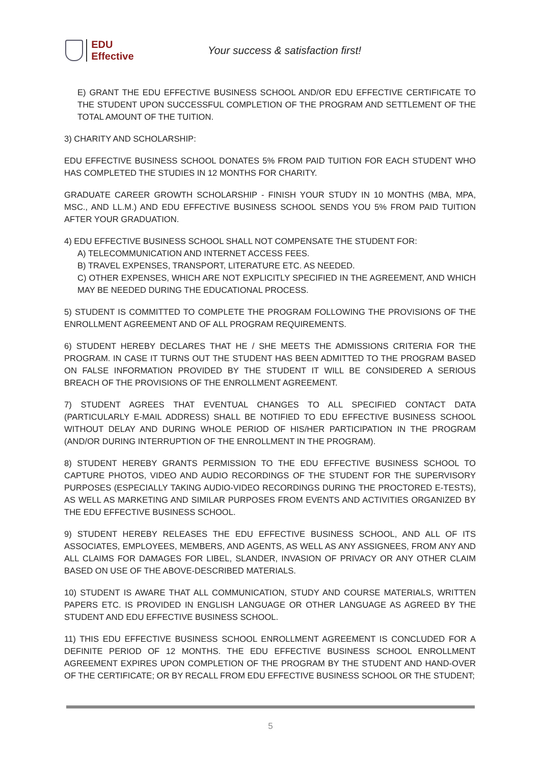EDU Effective
Your success & satisfaction first!
E) GRANT THE EDU EFFECTIVE BUSINESS SCHOOL AND/OR EDU EFFECTIVE CERTIFICATE TO THE STUDENT UPON SUCCESSFUL COMPLETION OF THE PROGRAM AND SETTLEMENT OF THE TOTAL AMOUNT OF THE TUITION.
3) CHARITY AND SCHOLARSHIP:
EDU EFFECTIVE BUSINESS SCHOOL DONATES 5% FROM PAID TUITION FOR EACH STUDENT WHO HAS COMPLETED THE STUDIES IN 12 MONTHS FOR CHARITY.
GRADUATE CAREER GROWTH SCHOLARSHIP - FINISH YOUR STUDY IN 10 MONTHS (MBA, MPA, MSC., AND LL.M.) AND EDU EFFECTIVE BUSINESS SCHOOL SENDS YOU 5% FROM PAID TUITION AFTER YOUR GRADUATION.
4) EDU EFFECTIVE BUSINESS SCHOOL SHALL NOT COMPENSATE THE STUDENT FOR:
A) TELECOMMUNICATION AND INTERNET ACCESS FEES.
B) TRAVEL EXPENSES, TRANSPORT, LITERATURE ETC. AS NEEDED.
C) OTHER EXPENSES, WHICH ARE NOT EXPLICITLY SPECIFIED IN THE AGREEMENT, AND WHICH MAY BE NEEDED DURING THE EDUCATIONAL PROCESS.
5) STUDENT IS COMMITTED TO COMPLETE THE PROGRAM FOLLOWING THE PROVISIONS OF THE ENROLLMENT AGREEMENT AND OF ALL PROGRAM REQUIREMENTS.
6) STUDENT HEREBY DECLARES THAT HE / SHE MEETS THE ADMISSIONS CRITERIA FOR THE PROGRAM. IN CASE IT TURNS OUT THE STUDENT HAS BEEN ADMITTED TO THE PROGRAM BASED ON FALSE INFORMATION PROVIDED BY THE STUDENT IT WILL BE CONSIDERED A SERIOUS BREACH OF THE PROVISIONS OF THE ENROLLMENT AGREEMENT.
7) STUDENT AGREES THAT EVENTUAL CHANGES TO ALL SPECIFIED CONTACT DATA (PARTICULARLY E-MAIL ADDRESS) SHALL BE NOTIFIED TO EDU EFFECTIVE BUSINESS SCHOOL WITHOUT DELAY AND DURING WHOLE PERIOD OF HIS/HER PARTICIPATION IN THE PROGRAM (AND/OR DURING INTERRUPTION OF THE ENROLLMENT IN THE PROGRAM).
8) STUDENT HEREBY GRANTS PERMISSION TO THE EDU EFFECTIVE BUSINESS SCHOOL TO CAPTURE PHOTOS, VIDEO AND AUDIO RECORDINGS OF THE STUDENT FOR THE SUPERVISORY PURPOSES (ESPECIALLY TAKING AUDIO-VIDEO RECORDINGS DURING THE PROCTORED E-TESTS), AS WELL AS MARKETING AND SIMILAR PURPOSES FROM EVENTS AND ACTIVITIES ORGANIZED BY THE EDU EFFECTIVE BUSINESS SCHOOL.
9) STUDENT HEREBY RELEASES THE EDU EFFECTIVE BUSINESS SCHOOL, AND ALL OF ITS ASSOCIATES, EMPLOYEES, MEMBERS, AND AGENTS, AS WELL AS ANY ASSIGNEES, FROM ANY AND ALL CLAIMS FOR DAMAGES FOR LIBEL, SLANDER, INVASION OF PRIVACY OR ANY OTHER CLAIM BASED ON USE OF THE ABOVE-DESCRIBED MATERIALS.
10) STUDENT IS AWARE THAT ALL COMMUNICATION, STUDY AND COURSE MATERIALS, WRITTEN PAPERS ETC. IS PROVIDED IN ENGLISH LANGUAGE OR OTHER LANGUAGE AS AGREED BY THE STUDENT AND EDU EFFECTIVE BUSINESS SCHOOL.
11) THIS EDU EFFECTIVE BUSINESS SCHOOL ENROLLMENT AGREEMENT IS CONCLUDED FOR A DEFINITE PERIOD OF 12 MONTHS. THE EDU EFFECTIVE BUSINESS SCHOOL ENROLLMENT AGREEMENT EXPIRES UPON COMPLETION OF THE PROGRAM BY THE STUDENT AND HAND-OVER OF THE CERTIFICATE; OR BY RECALL FROM EDU EFFECTIVE BUSINESS SCHOOL OR THE STUDENT;
5